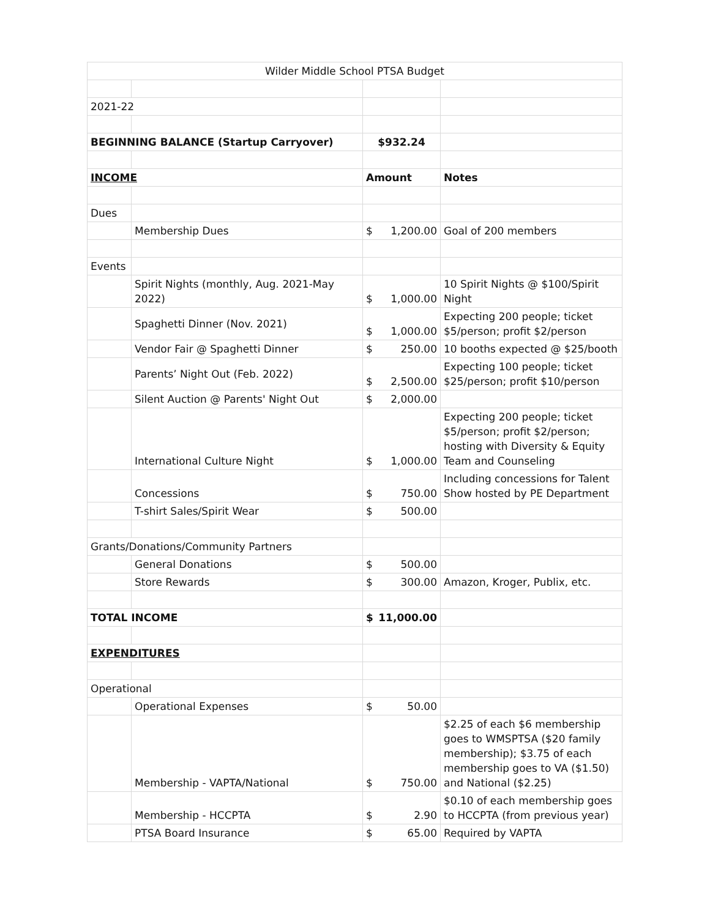| Wilder Middle School PTSA Budget | | | |
| 2021-22 | | | |
| BEGINNING BALANCE (Startup Carryover) | | $932.24 | |
| INCOME | | Amount | Notes |
| Dues | | | |
| | Membership Dues | $ 1,200.00 | Goal of 200 members |
| Events | | | |
| | Spirit Nights (monthly, Aug. 2021-May 2022) | $ 1,000.00 | 10 Spirit Nights @ $100/Spirit Night |
| | Spaghetti Dinner (Nov. 2021) | $ 1,000.00 | Expecting 200 people; ticket $5/person; profit $2/person |
| | Vendor Fair @ Spaghetti Dinner | $ 250.00 | 10 booths expected @ $25/booth |
| | Parents’ Night Out (Feb. 2022) | $ 2,500.00 | Expecting 100 people; ticket $25/person; profit $10/person |
| | Silent Auction @ Parents' Night Out | $ 2,000.00 | |
| | International Culture Night | $ 1,000.00 | Expecting 200 people; ticket $5/person; profit $2/person; hosting with Diversity & Equity Team and Counseling |
| | Concessions | $ 750.00 | Including concessions for Talent Show hosted by PE Department |
| | T-shirt Sales/Spirit Wear | $ 500.00 | |
| Grants/Donations/Community Partners | | | |
| | General Donations | $ 500.00 | |
| | Store Rewards | $ 300.00 | Amazon, Kroger, Publix, etc. |
| TOTAL INCOME | | $ 11,000.00 | |
| EXPENDITURES | | | |
| Operational | | | |
| | Operational Expenses | $ 50.00 | |
| | Membership - VAPTA/National | $ 750.00 | $2.25 of each $6 membership goes to WMSPTSA ($20 family membership); $3.75 of each membership goes to VA ($1.50) and National ($2.25) |
| | Membership - HCCPTA | $ 2.90 | $0.10 of each membership goes to HCCPTA (from previous year) |
| | PTSA Board Insurance | $ 65.00 | Required by VAPTA |